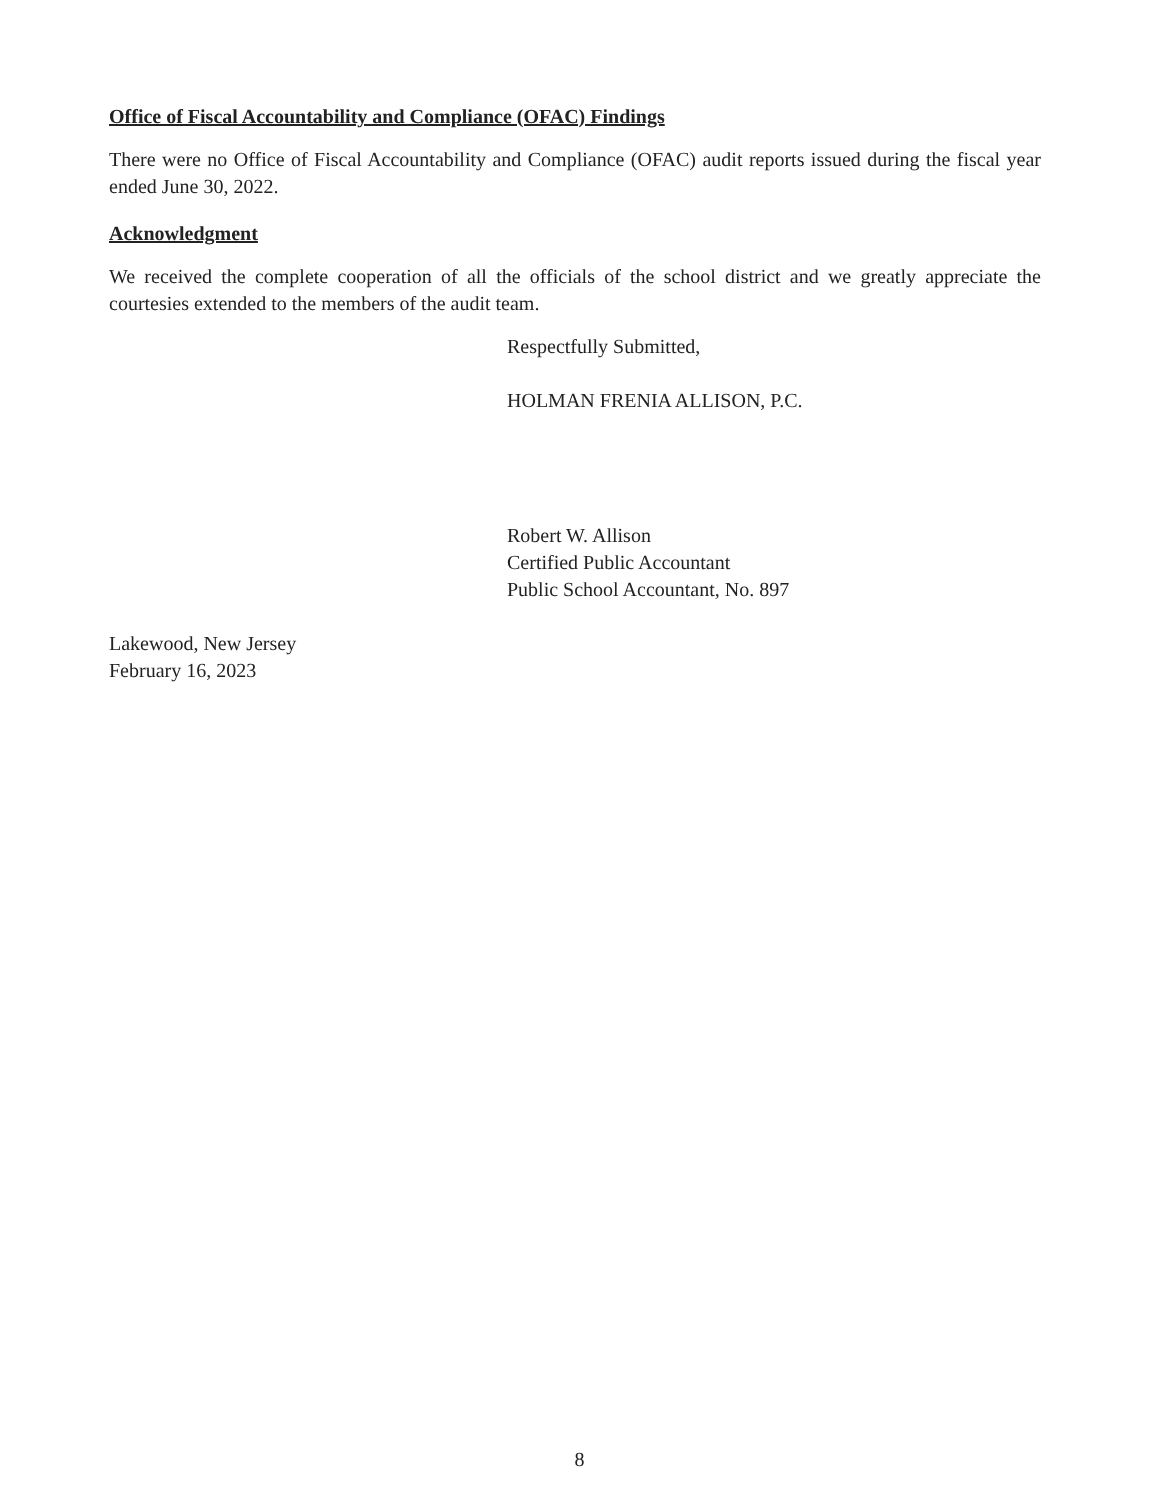Office of Fiscal Accountability and Compliance (OFAC) Findings
There were no Office of Fiscal Accountability and Compliance (OFAC) audit reports issued during the fiscal year ended June 30, 2022.
Acknowledgment
We received the complete cooperation of all the officials of the school district and we greatly appreciate the courtesies extended to the members of the audit team.
Respectfully Submitted,
HOLMAN FRENIA ALLISON, P.C.
Robert W. Allison
Certified Public Accountant
Public School Accountant, No. 897
Lakewood, New Jersey
February 16, 2023
8